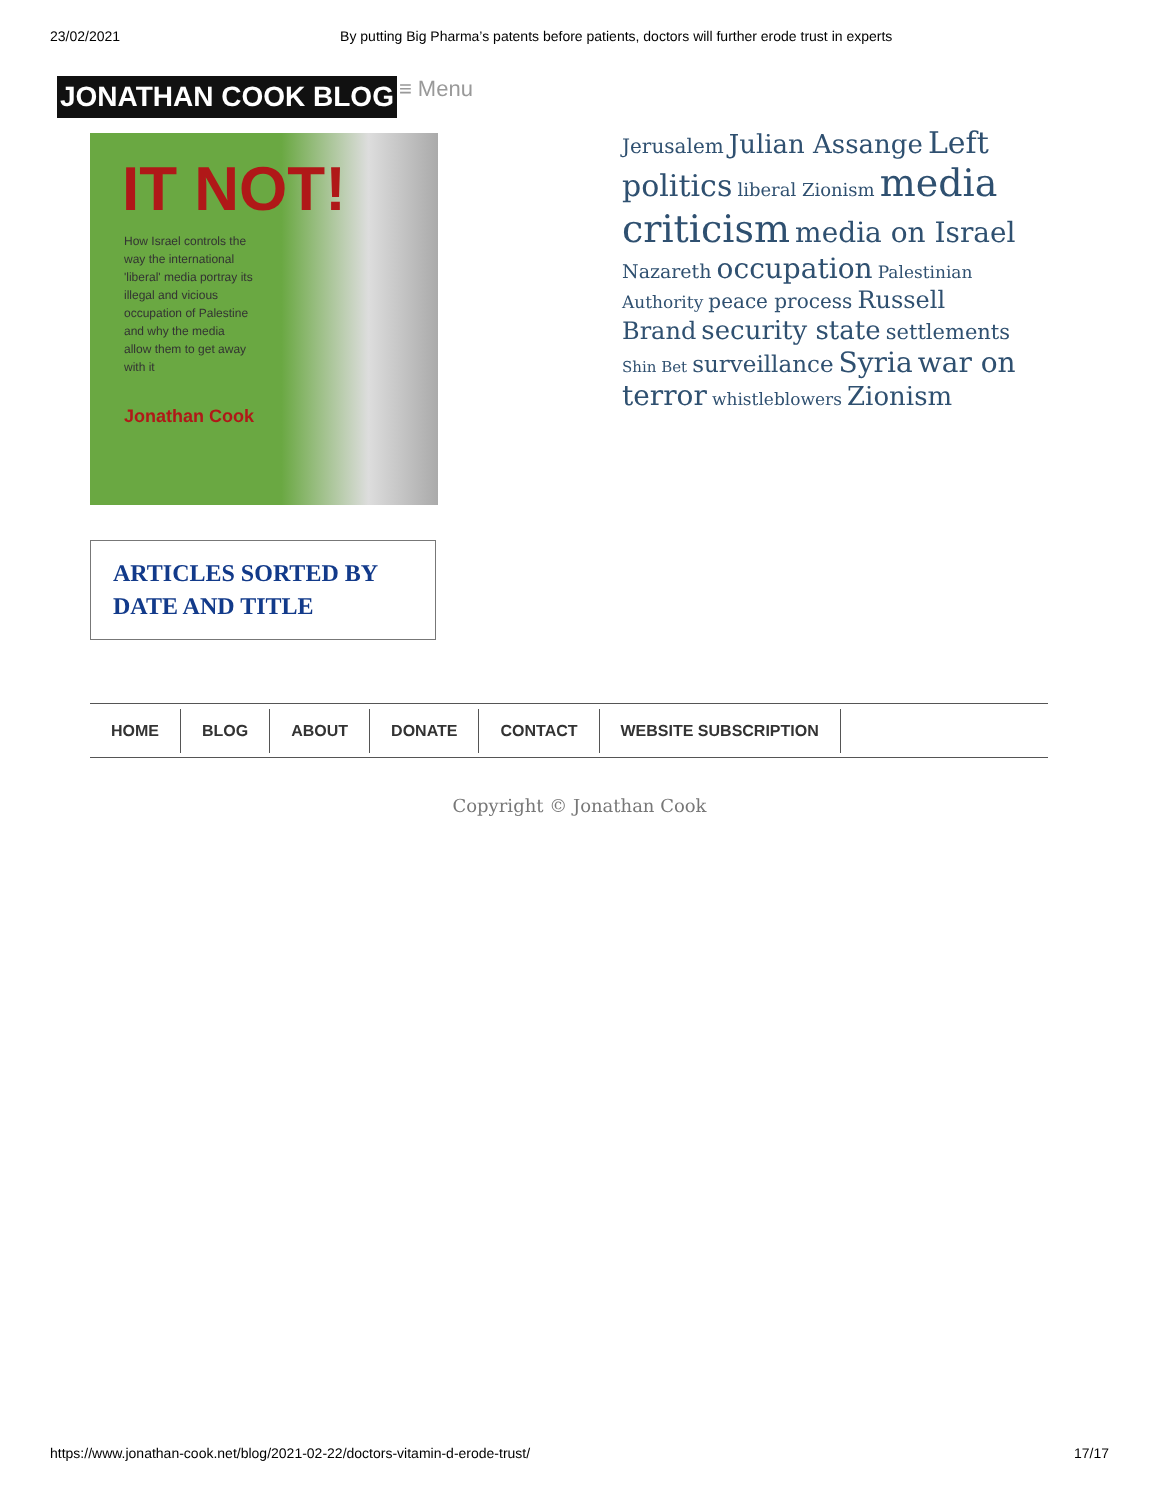23/02/2021 By putting Big Pharma’s patents before patients, doctors will further erode trust in experts
JONATHAN COOK BLOG
≡ Menu
IT NOT!
How Israel controls the way the international 'liberal' media portray its illegal and vicious occupation of Palestine and why the media allow them to get away with it
Jonathan Cook
Jerusalem Julian Assange Left politics liberal Zionism media criticism media on Israel Nazareth occupation Palestinian Authority peace process Russell Brand security state settlements Shin Bet surveillance Syria war on terror whistleblowers Zionism
ARTICLES SORTED BY DATE AND TITLE
HOME BLOG ABOUT DONATE CONTACT WEBSITE SUBSCRIPTION
Copyright © Jonathan Cook
https://www.jonathan-cook.net/blog/2021-02-22/doctors-vitamin-d-erode-trust/ 17/17